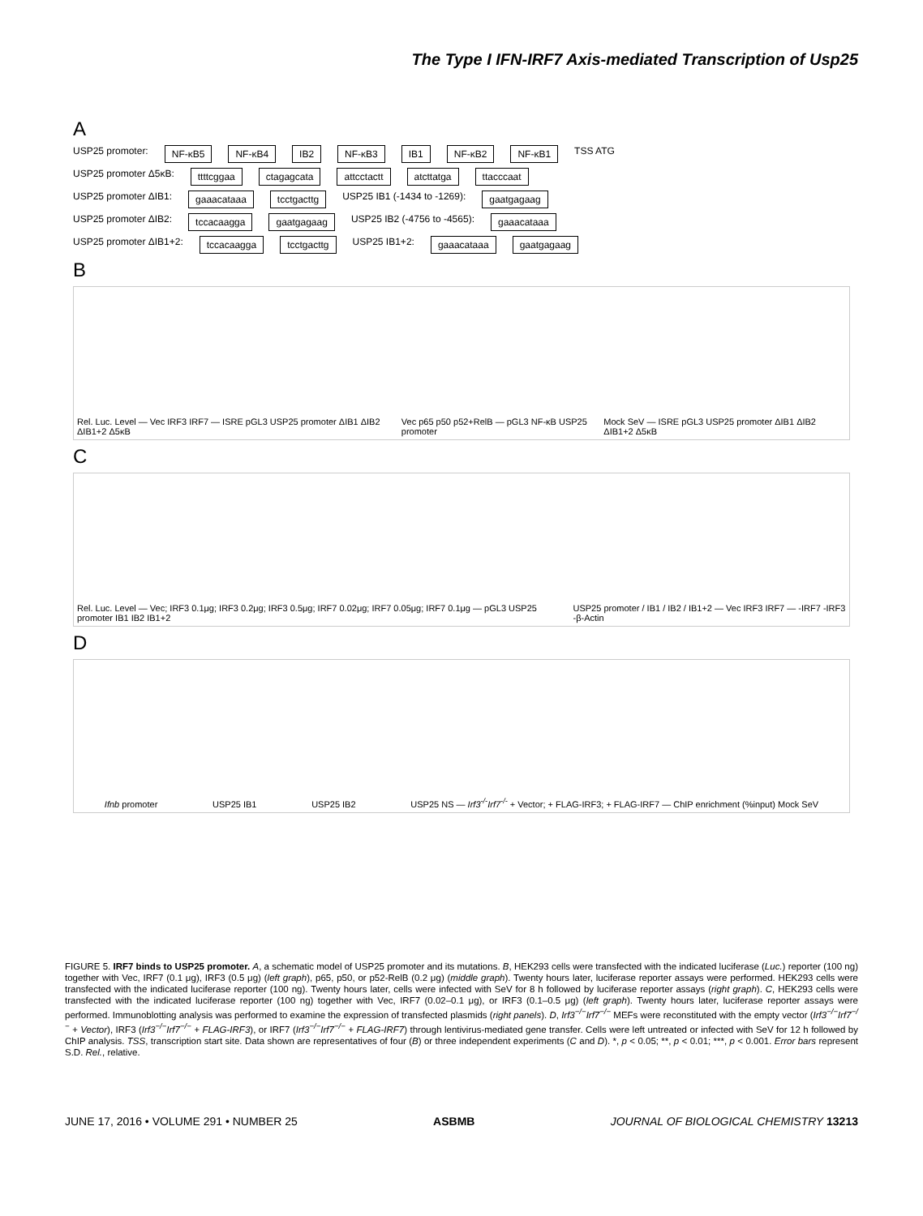The Type I IFN-IRF7 Axis-mediated Transcription of Usp25
A
USP25 promoter: NF-κB5 NF-κB4 IB2 NF-κB3 IB1 NF-κB2 NF-κB1 TSS ATG
USP25 promoter Δ5κB: ttttcggaa ctagagcata attcctactt atcttatga ttacccaat
USP25 promoter ΔIB1: gaaacataaa tcctgacttg USP25 IB1 (-1434 to -1269): gaatgagaag
USP25 promoter ΔIB2: tccacaagga gaatgagaag USP25 IB2 (-4756 to -4565): gaaacataaa
USP25 promoter ΔIB1+2: tccacaagga tcctgacttg USP25 IB1+2: gaaacataaa gaatgagaag
B
Rel. Luc. Level — Vec IRF3 IRF7 — ISRE pGL3 USP25 promoter ΔIB1 ΔIB2 ΔIB1+2 Δ5κB Vec p65 p50 p52+RelB — pGL3 NF-κB USP25 promoter Mock SeV — ISRE pGL3 USP25 promoter ΔIB1 ΔIB2 ΔIB1+2 Δ5κB
C
Rel. Luc. Level — Vec; IRF3 0.1μg; IRF3 0.2μg; IRF3 0.5μg; IRF7 0.02μg; IRF7 0.05μg; IRF7 0.1μg — pGL3 USP25 promoter IB1 IB2 IB1+2 USP25 promoter / IB1 / IB2 / IB1+2 — Vec IRF3 IRF7 — -IRF7 -IRF3 -β-Actin
D
Ifnb promoter USP25 IB1 USP25 IB2 USP25 NS — Irf3<sup>-/-</sup>Irf7<sup>-/-</sup> + Vector; + FLAG-IRF3; + FLAG-IRF7 — ChIP enrichment (%input) Mock SeV
FIGURE 5. IRF7 binds to USP25 promoter. A, a schematic model of USP25 promoter and its mutations. B, HEK293 cells were transfected with the indicated luciferase (Luc.) reporter (100 ng) together with Vec, IRF7 (0.1 μg), IRF3 (0.5 μg) (left graph), p65, p50, or p52-RelB (0.2 μg) (middle graph). Twenty hours later, luciferase reporter assays were performed. HEK293 cells were transfected with the indicated luciferase reporter (100 ng). Twenty hours later, cells were infected with SeV for 8 h followed by luciferase reporter assays (right graph). C, HEK293 cells were transfected with the indicated luciferase reporter (100 ng) together with Vec, IRF7 (0.02–0.1 μg), or IRF3 (0.1–0.5 μg) (left graph). Twenty hours later, luciferase reporter assays were performed. Immunoblotting analysis was performed to examine the expression of transfected plasmids (right panels). D, Irf3<sup>−/−</sup>Irf7<sup>−/−</sup> MEFs were reconstituted with the empty vector (Irf3<sup>−/−</sup>Irf7<sup>−/−</sup> + Vector), IRF3 (Irf3<sup>−/−</sup>Irf7<sup>−/−</sup> + FLAG-IRF3), or IRF7 (Irf3<sup>−/−</sup>Irf7<sup>−/−</sup> + FLAG-IRF7) through lentivirus-mediated gene transfer. Cells were left untreated or infected with SeV for 12 h followed by ChIP analysis. TSS, transcription start site. Data shown are representatives of four (B) or three independent experiments (C and D). *, p < 0.05; **, p < 0.01; ***, p < 0.001. Error bars represent S.D. Rel., relative.
JUNE 17, 2016 • VOLUME 291 • NUMBER 25 ASBMB JOURNAL OF BIOLOGICAL CHEMISTRY 13213